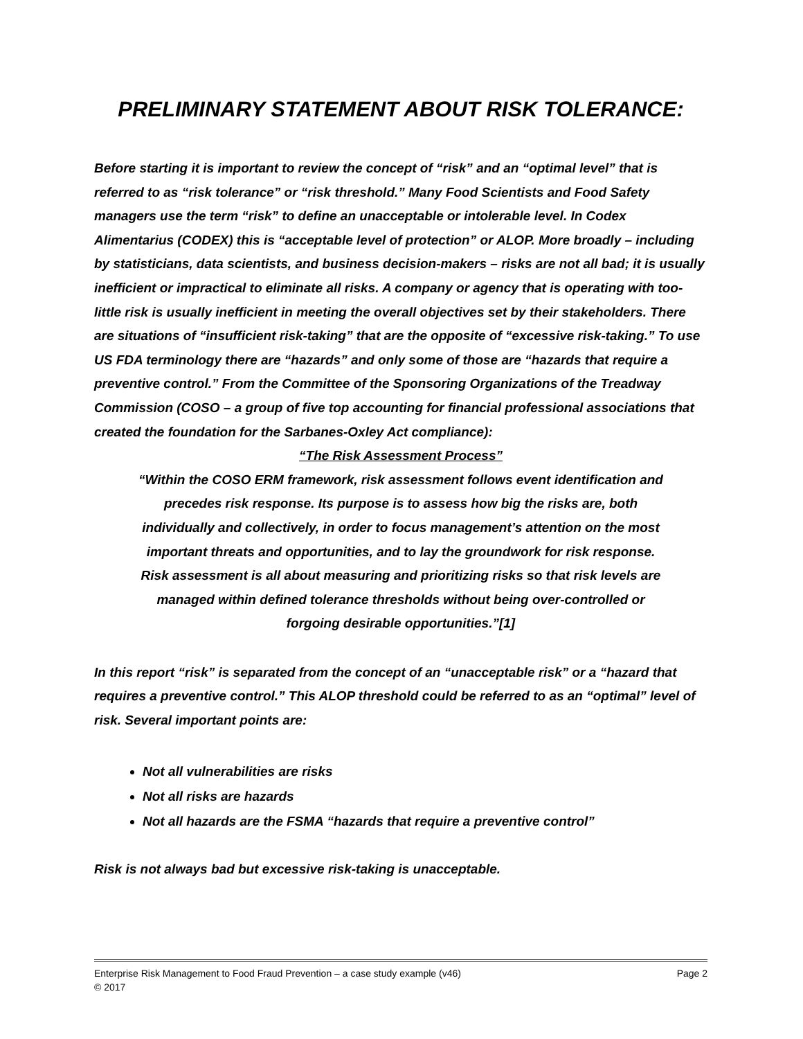PRELIMINARY STATEMENT ABOUT RISK TOLERANCE:
Before starting it is important to review the concept of “risk” and an “optimal level” that is referred to as “risk tolerance” or “risk threshold.” Many Food Scientists and Food Safety managers use the term “risk” to define an unacceptable or intolerable level. In Codex Alimentarius (CODEX) this is “acceptable level of protection” or ALOP. More broadly – including by statisticians, data scientists, and business decision-makers – risks are not all bad; it is usually inefficient or impractical to eliminate all risks. A company or agency that is operating with too-little risk is usually inefficient in meeting the overall objectives set by their stakeholders. There are situations of “insufficient risk-taking” that are the opposite of “excessive risk-taking.” To use US FDA terminology there are “hazards” and only some of those are “hazards that require a preventive control.” From the Committee of the Sponsoring Organizations of the Treadway Commission (COSO – a group of five top accounting for financial professional associations that created the foundation for the Sarbanes-Oxley Act compliance):
“The Risk Assessment Process”
“Within the COSO ERM framework, risk assessment follows event identification and precedes risk response. Its purpose is to assess how big the risks are, both individually and collectively, in order to focus management’s attention on the most important threats and opportunities, and to lay the groundwork for risk response. Risk assessment is all about measuring and prioritizing risks so that risk levels are managed within defined tolerance thresholds without being over-controlled or forgoing desirable opportunities.”[1]
In this report “risk” is separated from the concept of an “unacceptable risk” or a “hazard that requires a preventive control.” This ALOP threshold could be referred to as an “optimal” level of risk. Several important points are:
Not all vulnerabilities are risks
Not all risks are hazards
Not all hazards are the FSMA “hazards that require a preventive control”
Risk is not always bad but excessive risk-taking is unacceptable.
Page 2 Enterprise Risk Management to Food Fraud Prevention – a case study example (v46)
© 2017